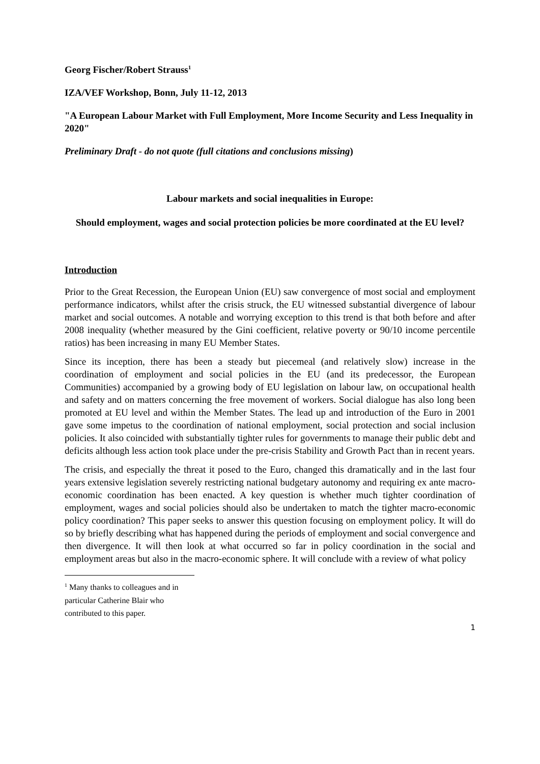Georg Fischer/Robert Strauss<sup>1</sup>
IZA/VEF Workshop, Bonn, July 11-12, 2013
"A European Labour Market with Full Employment, More Income Security and Less Inequality in 2020"
Preliminary Draft - do not quote (full citations and conclusions missing)
Labour markets and social inequalities in Europe:
Should employment, wages and social protection policies be more coordinated at the EU level?
Introduction
Prior to the Great Recession, the European Union (EU) saw convergence of most social and employment performance indicators, whilst after the crisis struck, the EU witnessed substantial divergence of labour market and social outcomes. A notable and worrying exception to this trend is that both before and after 2008 inequality (whether measured by the Gini coefficient, relative poverty or 90/10 income percentile ratios) has been increasing in many EU Member States.
Since its inception, there has been a steady but piecemeal (and relatively slow) increase in the coordination of employment and social policies in the EU (and its predecessor, the European Communities) accompanied by a growing body of EU legislation on labour law, on occupational health and safety and on matters concerning the free movement of workers. Social dialogue has also long been promoted at EU level and within the Member States. The lead up and introduction of the Euro in 2001 gave some impetus to the coordination of national employment, social protection and social inclusion policies. It also coincided with substantially tighter rules for governments to manage their public debt and deficits although less action took place under the pre-crisis Stability and Growth Pact than in recent years.
The crisis, and especially the threat it posed to the Euro, changed this dramatically and in the last four years extensive legislation severely restricting national budgetary autonomy and requiring ex ante macro-economic coordination has been enacted. A key question is whether much tighter coordination of employment, wages and social policies should also be undertaken to match the tighter macro-economic policy coordination? This paper seeks to answer this question focusing on employment policy. It will do so by briefly describing what has happened during the periods of employment and social convergence and then divergence. It will then look at what occurred so far in policy coordination in the social and employment areas but also in the macro-economic sphere. It will conclude with a review of what policy
<sup>1</sup> Many thanks to colleagues and in particular Catherine Blair who contributed to this paper.
1